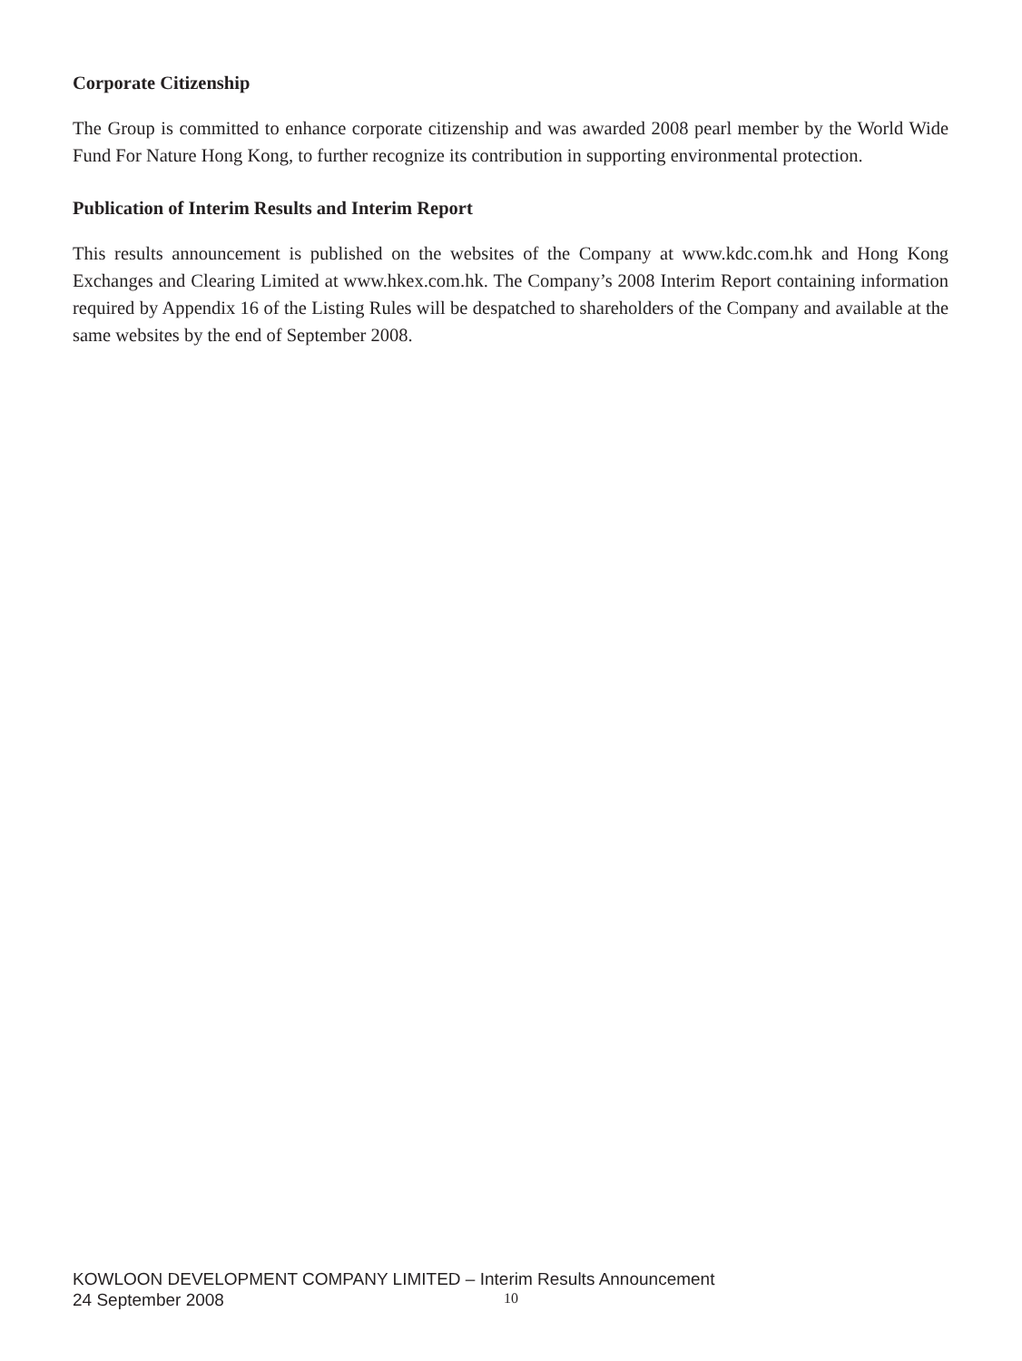Corporate Citizenship
The Group is committed to enhance corporate citizenship and was awarded 2008 pearl member by the World Wide Fund For Nature Hong Kong, to further recognize its contribution in supporting environmental protection.
Publication of Interim Results and Interim Report
This results announcement is published on the websites of the Company at www.kdc.com.hk and Hong Kong Exchanges and Clearing Limited at www.hkex.com.hk. The Company’s 2008 Interim Report containing information required by Appendix 16 of the Listing Rules will be despatched to shareholders of the Company and available at the same websites by the end of September 2008.
KOWLOON DEVELOPMENT COMPANY LIMITED – Interim Results Announcement
24 September 2008
10